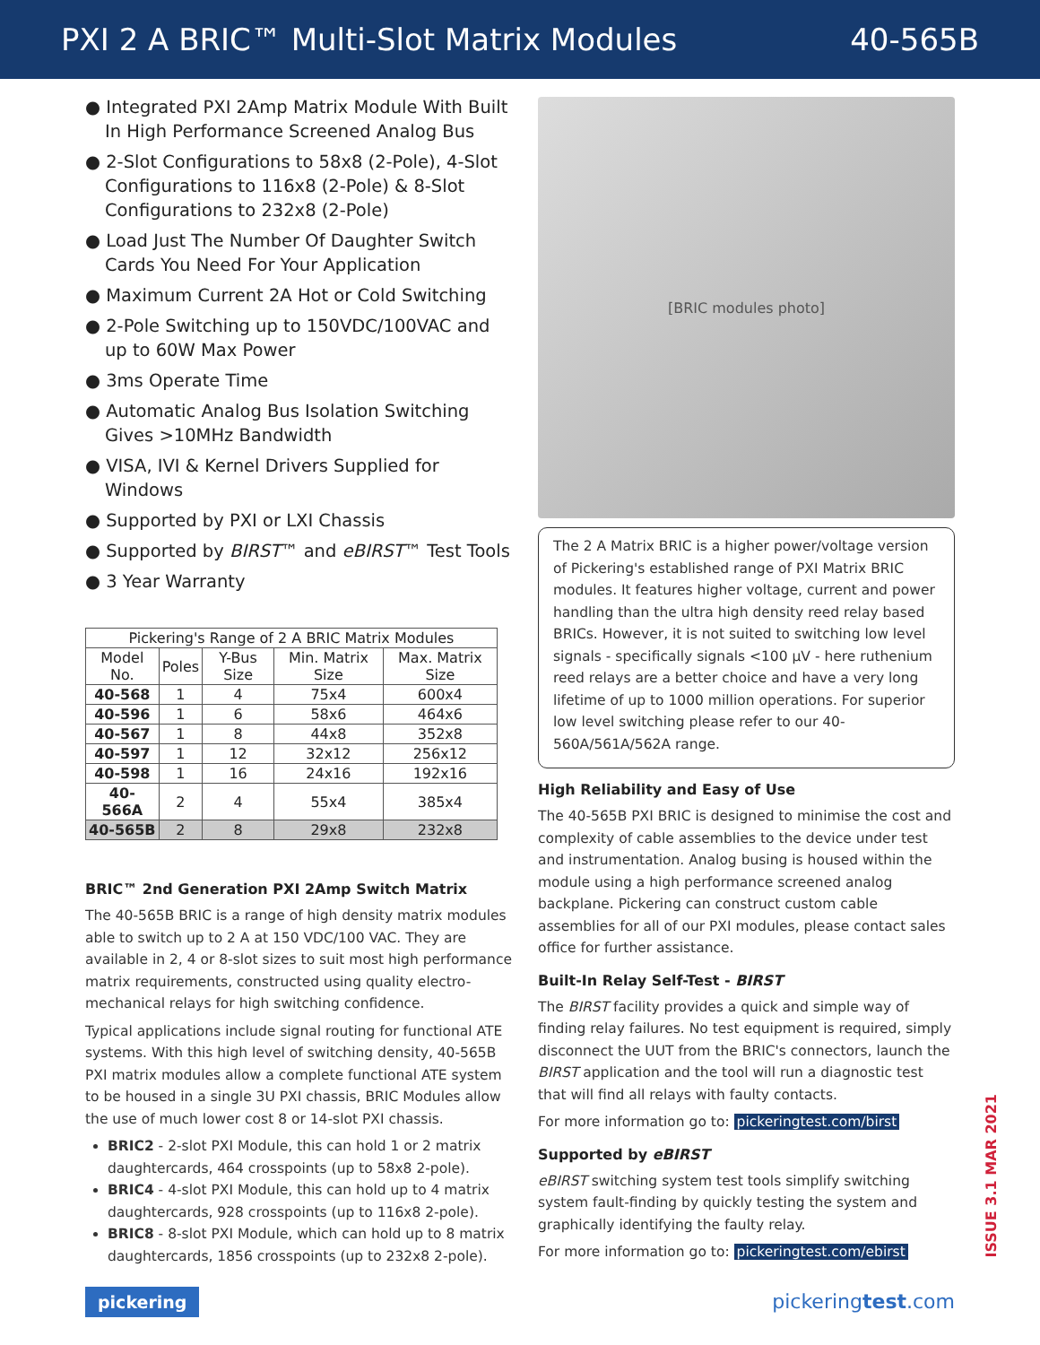PXI 2 A BRIC™ Multi-Slot Matrix Modules 40-565B
● Integrated PXI 2Amp Matrix Module With Built In High Performance Screened Analog Bus
● 2-Slot Configurations to 58x8 (2-Pole), 4-Slot Configurations to 116x8 (2-Pole) & 8-Slot Configurations to 232x8 (2-Pole)
● Load Just The Number Of Daughter Switch Cards You Need For Your Application
● Maximum Current 2A Hot or Cold Switching
● 2-Pole Switching up to 150VDC/100VAC and up to 60W Max Power
● 3ms Operate Time
● Automatic Analog Bus Isolation Switching Gives >10MHz Bandwidth
● VISA, IVI & Kernel Drivers Supplied for Windows
● Supported by PXI or LXI Chassis
● Supported by BIRST™ and eBIRST™ Test Tools
● 3 Year Warranty
| Pickering's Range of 2 A BRIC Matrix Modules | | | | |
| --- | --- | --- | --- | --- |
| Model No. | Poles | Y-Bus Size | Min. Matrix Size | Max. Matrix Size |
| 40-568 | 1 | 4 | 75x4 | 600x4 |
| 40-596 | 1 | 6 | 58x6 | 464x6 |
| 40-567 | 1 | 8 | 44x8 | 352x8 |
| 40-597 | 1 | 12 | 32x12 | 256x12 |
| 40-598 | 1 | 16 | 24x16 | 192x16 |
| 40-566A | 2 | 4 | 55x4 | 385x4 |
| 40-565B | 2 | 8 | 29x8 | 232x8 |
BRIC™ 2nd Generation PXI 2Amp Switch Matrix
The 40-565B BRIC is a range of high density matrix modules able to switch up to 2 A at 150 VDC/100 VAC. They are available in 2, 4 or 8-slot sizes to suit most high performance matrix requirements, constructed using quality electro-mechanical relays for high switching confidence.
Typical applications include signal routing for functional ATE systems. With this high level of switching density, 40-565B PXI matrix modules allow a complete functional ATE system to be housed in a single 3U PXI chassis, BRIC Modules allow the use of much lower cost 8 or 14-slot PXI chassis.
BRIC2 - 2-slot PXI Module, this can hold 1 or 2 matrix daughtercards, 464 crosspoints (up to 58x8 2-pole).
BRIC4 - 4-slot PXI Module, this can hold up to 4 matrix daughtercards, 928 crosspoints (up to 116x8 2-pole).
BRIC8 - 8-slot PXI Module, which can hold up to 8 matrix daughtercards, 1856 crosspoints (up to 232x8 2-pole).
[BRIC modules photo]
The 2 A Matrix BRIC is a higher power/voltage version of Pickering's established range of PXI Matrix BRIC modules. It features higher voltage, current and power handling than the ultra high density reed relay based BRICs. However, it is not suited to switching low level signals - specifically signals <100 µV - here ruthenium reed relays are a better choice and have a very long lifetime of up to 1000 million operations. For superior low level switching please refer to our 40-560A/561A/562A range.
High Reliability and Easy of Use
The 40-565B PXI BRIC is designed to minimise the cost and complexity of cable assemblies to the device under test and instrumentation. Analog busing is housed within the module using a high performance screened analog backplane. Pickering can construct custom cable assemblies for all of our PXI modules, please contact sales office for further assistance.
Built-In Relay Self-Test - BIRST
The BIRST facility provides a quick and simple way of finding relay failures. No test equipment is required, simply disconnect the UUT from the BRIC's connectors, launch the BIRST application and the tool will run a diagnostic test that will find all relays with faulty contacts.
For more information go to: pickeringtest.com/birst
Supported by eBIRST
eBIRST switching system test tools simplify switching system fault-finding by quickly testing the system and graphically identifying the faulty relay.
For more information go to: pickeringtest.com/ebirst
ISSUE 3.1 MAR 2021
pickering pickeringtest.com